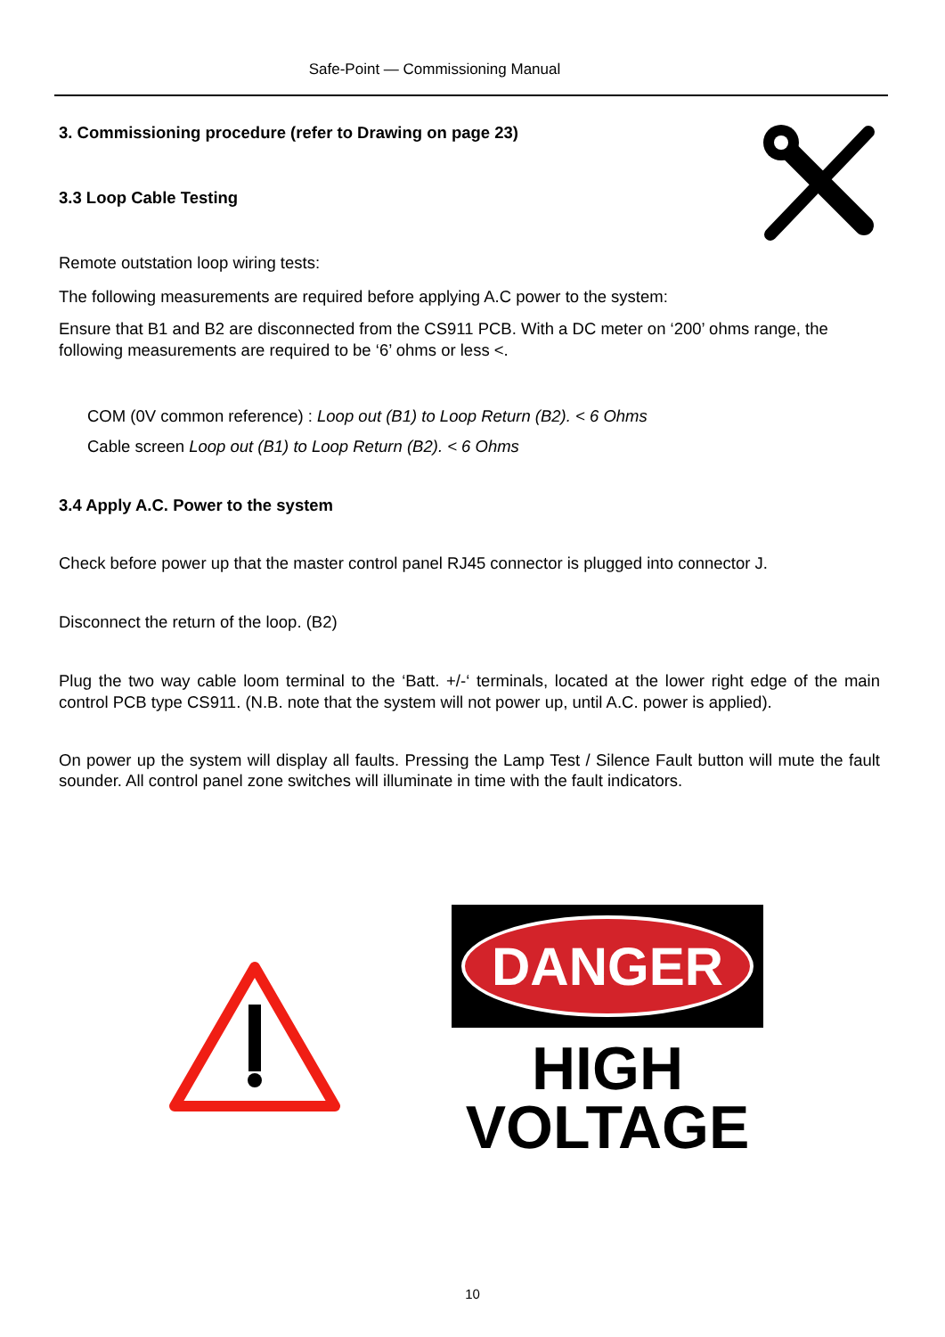Safe-Point — Commissioning Manual
3. Commissioning procedure (refer to Drawing on page 23)
3.3 Loop Cable Testing
Remote outstation loop wiring tests:
The following measurements are required before applying A.C power to the system:
Ensure that B1 and B2 are disconnected from the CS911 PCB. With a DC meter on ‘200’ ohms range, the following measurements are required to be ‘6’ ohms or less <.
COM (0V common reference) : Loop out (B1) to Loop Return (B2). < 6 Ohms
Cable screen Loop out (B1) to Loop Return (B2). < 6 Ohms
3.4 Apply A.C. Power to the system
Check before power up that the master control panel RJ45 connector is plugged into connector J.
Disconnect the return of the loop. (B2)
Plug the two way cable loom terminal to the ‘Batt. +/-‘ terminals, located at the lower right edge of the main control PCB type CS911. (N.B. note that the system will not power up, until A.C. power is applied).
On power up the system will display all faults. Pressing the Lamp Test / Silence Fault button will mute the fault sounder. All control panel zone switches will illuminate in time with the fault indicators.
DANGER
HIGH
VOLTAGE
10